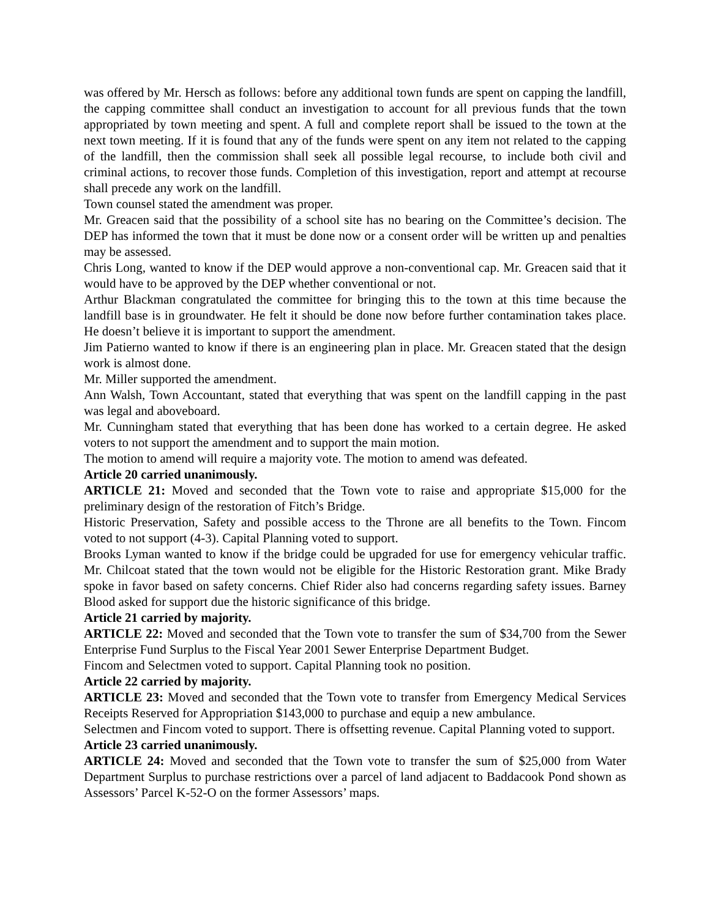was offered by Mr. Hersch as follows: before any additional town funds are spent on capping the landfill, the capping committee shall conduct an investigation to account for all previous funds that the town appropriated by town meeting and spent. A full and complete report shall be issued to the town at the next town meeting. If it is found that any of the funds were spent on any item not related to the capping of the landfill, then the commission shall seek all possible legal recourse, to include both civil and criminal actions, to recover those funds. Completion of this investigation, report and attempt at recourse shall precede any work on the landfill.
Town counsel stated the amendment was proper.
Mr. Greacen said that the possibility of a school site has no bearing on the Committee’s decision. The DEP has informed the town that it must be done now or a consent order will be written up and penalties may be assessed.
Chris Long, wanted to know if the DEP would approve a non-conventional cap. Mr. Greacen said that it would have to be approved by the DEP whether conventional or not.
Arthur Blackman congratulated the committee for bringing this to the town at this time because the landfill base is in groundwater. He felt it should be done now before further contamination takes place. He doesn’t believe it is important to support the amendment.
Jim Patierno wanted to know if there is an engineering plan in place. Mr. Greacen stated that the design work is almost done.
Mr. Miller supported the amendment.
Ann Walsh, Town Accountant, stated that everything that was spent on the landfill capping in the past was legal and aboveboard.
Mr. Cunningham stated that everything that has been done has worked to a certain degree. He asked voters to not support the amendment and to support the main motion.
The motion to amend will require a majority vote. The motion to amend was defeated.
Article 20 carried unanimously.
ARTICLE 21: Moved and seconded that the Town vote to raise and appropriate $15,000 for the preliminary design of the restoration of Fitch’s Bridge.
Historic Preservation, Safety and possible access to the Throne are all benefits to the Town. Fincom voted to not support (4-3). Capital Planning voted to support.
Brooks Lyman wanted to know if the bridge could be upgraded for use for emergency vehicular traffic. Mr. Chilcoat stated that the town would not be eligible for the Historic Restoration grant. Mike Brady spoke in favor based on safety concerns. Chief Rider also had concerns regarding safety issues. Barney Blood asked for support due the historic significance of this bridge.
Article 21 carried by majority.
ARTICLE 22: Moved and seconded that the Town vote to transfer the sum of $34,700 from the Sewer Enterprise Fund Surplus to the Fiscal Year 2001 Sewer Enterprise Department Budget.
Fincom and Selectmen voted to support. Capital Planning took no position.
Article 22 carried by majority.
ARTICLE 23: Moved and seconded that the Town vote to transfer from Emergency Medical Services Receipts Reserved for Appropriation $143,000 to purchase and equip a new ambulance.
Selectmen and Fincom voted to support. There is offsetting revenue. Capital Planning voted to support.
Article 23 carried unanimously.
ARTICLE 24: Moved and seconded that the Town vote to transfer the sum of $25,000 from Water Department Surplus to purchase restrictions over a parcel of land adjacent to Baddacook Pond shown as Assessors’ Parcel K-52-O on the former Assessors’ maps.